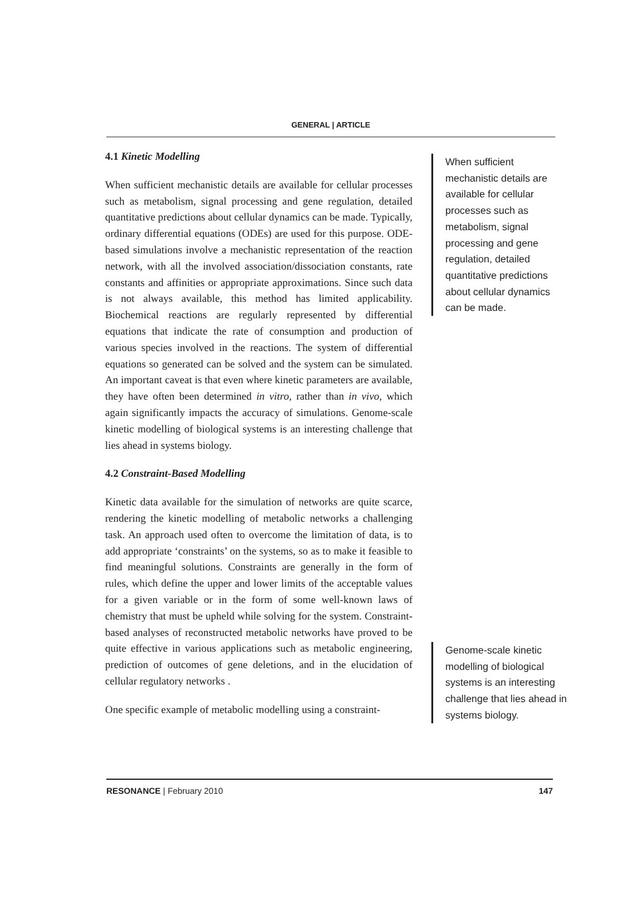GENERAL | ARTICLE
4.1 Kinetic Modelling
When sufficient mechanistic details are available for cellular processes such as metabolism, signal processing and gene regulation, detailed quantitative predictions about cellular dynamics can be made. Typically, ordinary differential equations (ODEs) are used for this purpose. ODE-based simulations involve a mechanistic representation of the reaction network, with all the involved association/dissociation constants, rate constants and affinities or appropriate approximations. Since such data is not always available, this method has limited applicability. Biochemical reactions are regularly represented by differential equations that indicate the rate of consumption and production of various species involved in the reactions. The system of differential equations so generated can be solved and the system can be simulated. An important caveat is that even where kinetic parameters are available, they have often been determined in vitro, rather than in vivo, which again significantly impacts the accuracy of simulations. Genome-scale kinetic modelling of biological systems is an interesting challenge that lies ahead in systems biology.
4.2 Constraint-Based Modelling
Kinetic data available for the simulation of networks are quite scarce, rendering the kinetic modelling of metabolic networks a challenging task. An approach used often to overcome the limitation of data, is to add appropriate ‘constraints’ on the systems, so as to make it feasible to find meaningful solutions. Constraints are generally in the form of rules, which define the upper and lower limits of the acceptable values for a given variable or in the form of some well-known laws of chemistry that must be upheld while solving for the system. Constraint-based analyses of reconstructed metabolic networks have proved to be quite effective in various applications such as metabolic engineering, prediction of outcomes of gene deletions, and in the elucidation of cellular regulatory networks .
One specific example of metabolic modelling using a constraint-
When sufficient mechanistic details are available for cellular processes such as metabolism, signal processing and gene regulation, detailed quantitative predictions about cellular dynamics can be made.
Genome-scale kinetic modelling of biological systems is an interesting challenge that lies ahead in systems biology.
RESONANCE | February 2010 147